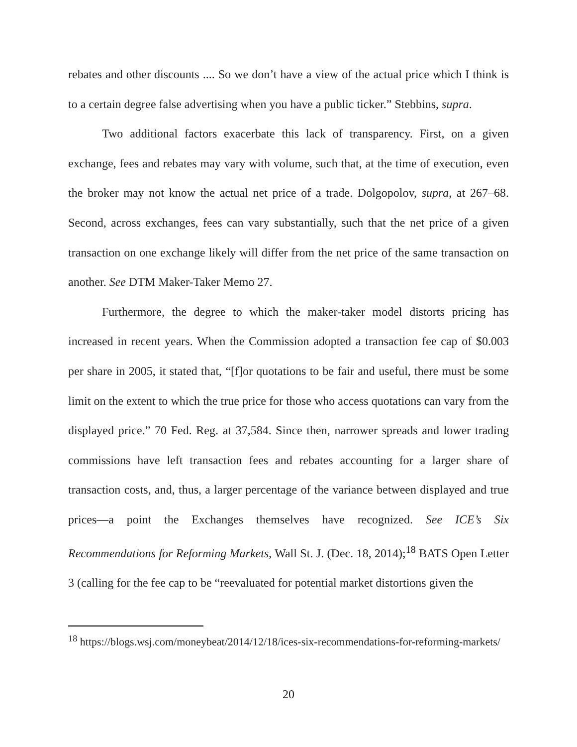rebates and other discounts .... So we don’t have a view of the actual price which I think is to a certain degree false advertising when you have a public ticker.” Stebbins, supra.
Two additional factors exacerbate this lack of transparency. First, on a given exchange, fees and rebates may vary with volume, such that, at the time of execution, even the broker may not know the actual net price of a trade. Dolgopolov, supra, at 267–68. Second, across exchanges, fees can vary substantially, such that the net price of a given transaction on one exchange likely will differ from the net price of the same transaction on another. See DTM Maker-Taker Memo 27.
Furthermore, the degree to which the maker-taker model distorts pricing has increased in recent years. When the Commission adopted a transaction fee cap of $0.003 per share in 2005, it stated that, “[f]or quotations to be fair and useful, there must be some limit on the extent to which the true price for those who access quotations can vary from the displayed price.” 70 Fed. Reg. at 37,584. Since then, narrower spreads and lower trading commissions have left transaction fees and rebates accounting for a larger share of transaction costs, and, thus, a larger percentage of the variance between displayed and true prices—a point the Exchanges themselves have recognized. See ICE’s Six Recommendations for Reforming Markets, Wall St. J. (Dec. 18, 2014);<sup>18</sup> BATS Open Letter 3 (calling for the fee cap to be “reevaluated for potential market distortions given the
<sup>18</sup> https://blogs.wsj.com/moneybeat/2014/12/18/ices-six-recommendations-for-reforming-markets/
20